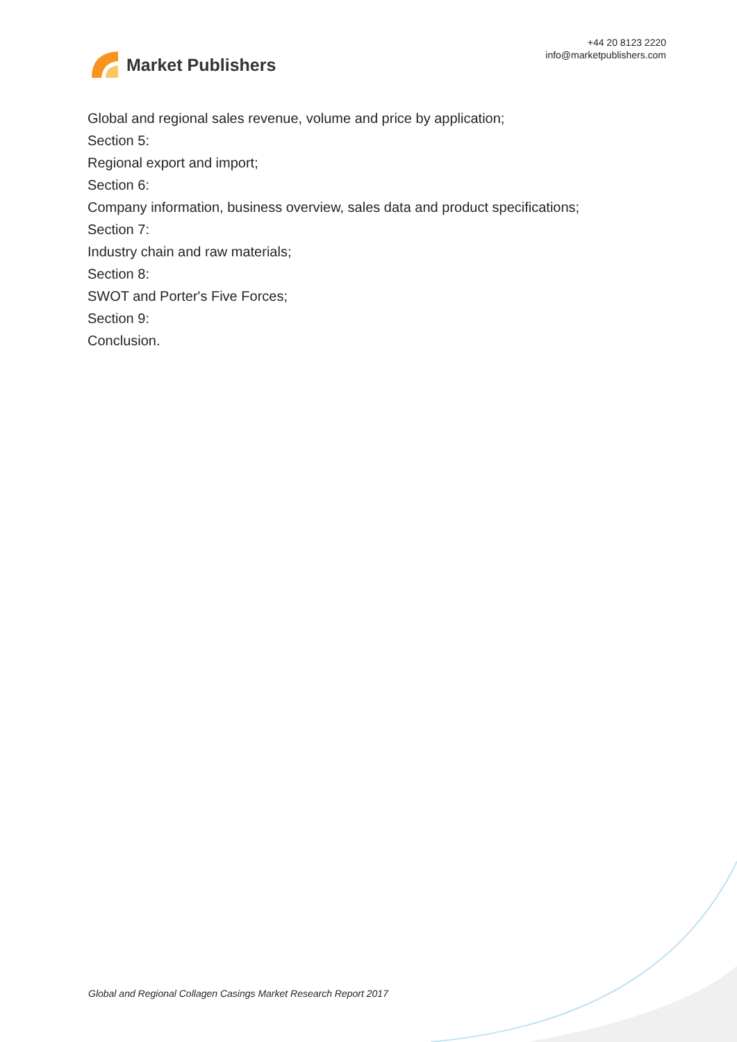Market Publishers
+44 20 8123 2220
info@marketpublishers.com
Global and regional sales revenue, volume and price by application;
Section 5:
Regional export and import;
Section 6:
Company information, business overview, sales data and product specifications;
Section 7:
Industry chain and raw materials;
Section 8:
SWOT and Porter's Five Forces;
Section 9:
Conclusion.
Global and Regional Collagen Casings Market Research Report 2017